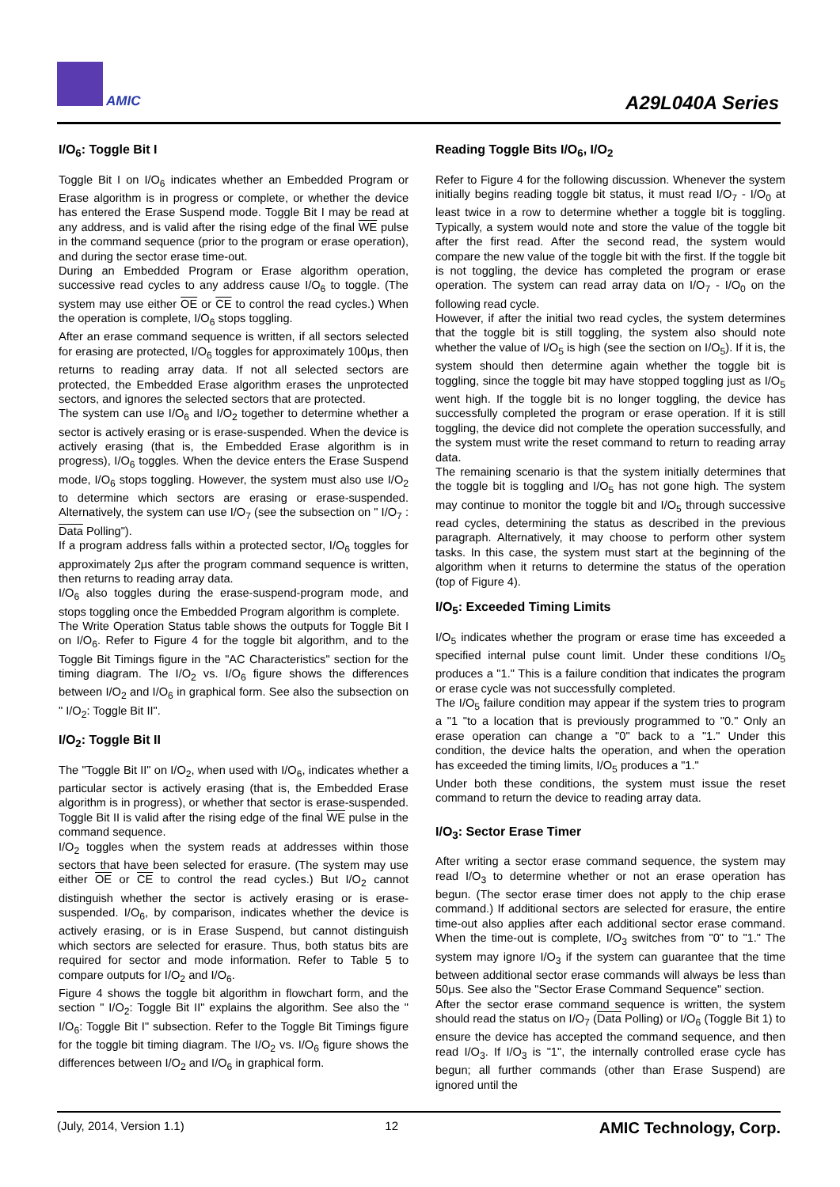AMIC
A29L040A Series
I/O<sub>6</sub>: Toggle Bit I
Toggle Bit I on I/O<sub>6</sub> indicates whether an Embedded Program or Erase algorithm is in progress or complete, or whether the device has entered the Erase Suspend mode. Toggle Bit I may be read at any address, and is valid after the rising edge of the final WE pulse in the command sequence (prior to the program or erase operation), and during the sector erase time-out.
During an Embedded Program or Erase algorithm operation, successive read cycles to any address cause I/O<sub>6</sub> to toggle. (The system may use either OE or CE to control the read cycles.) When the operation is complete, I/O<sub>6</sub> stops toggling.
After an erase command sequence is written, if all sectors selected for erasing are protected, I/O<sub>6</sub> toggles for approximately 100μs, then returns to reading array data. If not all selected sectors are protected, the Embedded Erase algorithm erases the unprotected sectors, and ignores the selected sectors that are protected.
The system can use I/O<sub>6</sub> and I/O<sub>2</sub> together to determine whether a sector is actively erasing or is erase-suspended. When the device is actively erasing (that is, the Embedded Erase algorithm is in progress), I/O<sub>6</sub> toggles. When the device enters the Erase Suspend mode, I/O<sub>6</sub> stops toggling. However, the system must also use I/O<sub>2</sub> to determine which sectors are erasing or erase-suspended. Alternatively, the system can use I/O<sub>7</sub> (see the subsection on " I/O<sub>7</sub> : Data Polling").
If a program address falls within a protected sector, I/O<sub>6</sub> toggles for approximately 2μs after the program command sequence is written, then returns to reading array data.
I/O<sub>6</sub> also toggles during the erase-suspend-program mode, and stops toggling once the Embedded Program algorithm is complete.
The Write Operation Status table shows the outputs for Toggle Bit I on I/O<sub>6</sub>. Refer to Figure 4 for the toggle bit algorithm, and to the Toggle Bit Timings figure in the "AC Characteristics" section for the timing diagram. The I/O<sub>2</sub> vs. I/O<sub>6</sub> figure shows the differences between I/O<sub>2</sub> and I/O<sub>6</sub> in graphical form. See also the subsection on " I/O<sub>2</sub>: Toggle Bit II".
I/O<sub>2</sub>: Toggle Bit II
The "Toggle Bit II" on I/O<sub>2</sub>, when used with I/O<sub>6</sub>, indicates whether a particular sector is actively erasing (that is, the Embedded Erase algorithm is in progress), or whether that sector is erase-suspended. Toggle Bit II is valid after the rising edge of the final WE pulse in the command sequence.
I/O<sub>2</sub> toggles when the system reads at addresses within those sectors that have been selected for erasure. (The system may use either OE or CE to control the read cycles.) But I/O<sub>2</sub> cannot distinguish whether the sector is actively erasing or is erase-suspended. I/O<sub>6</sub>, by comparison, indicates whether the device is actively erasing, or is in Erase Suspend, but cannot distinguish which sectors are selected for erasure. Thus, both status bits are required for sector and mode information. Refer to Table 5 to compare outputs for I/O<sub>2</sub> and I/O<sub>6</sub>.
Figure 4 shows the toggle bit algorithm in flowchart form, and the section " I/O<sub>2</sub>: Toggle Bit II" explains the algorithm. See also the " I/O<sub>6</sub>: Toggle Bit I" subsection. Refer to the Toggle Bit Timings figure for the toggle bit timing diagram. The I/O<sub>2</sub> vs. I/O<sub>6</sub> figure shows the differences between I/O<sub>2</sub> and I/O<sub>6</sub> in graphical form.
Reading Toggle Bits I/O<sub>6</sub>, I/O<sub>2</sub>
Refer to Figure 4 for the following discussion. Whenever the system initially begins reading toggle bit status, it must read I/O<sub>7</sub> - I/O<sub>0</sub> at least twice in a row to determine whether a toggle bit is toggling. Typically, a system would note and store the value of the toggle bit after the first read. After the second read, the system would compare the new value of the toggle bit with the first. If the toggle bit is not toggling, the device has completed the program or erase operation. The system can read array data on I/O<sub>7</sub> - I/O<sub>0</sub> on the following read cycle.
However, if after the initial two read cycles, the system determines that the toggle bit is still toggling, the system also should note whether the value of I/O<sub>5</sub> is high (see the section on I/O<sub>5</sub>). If it is, the system should then determine again whether the toggle bit is toggling, since the toggle bit may have stopped toggling just as I/O<sub>5</sub> went high. If the toggle bit is no longer toggling, the device has successfully completed the program or erase operation. If it is still toggling, the device did not complete the operation successfully, and the system must write the reset command to return to reading array data.
The remaining scenario is that the system initially determines that the toggle bit is toggling and I/O<sub>5</sub> has not gone high. The system may continue to monitor the toggle bit and I/O<sub>5</sub> through successive read cycles, determining the status as described in the previous paragraph. Alternatively, it may choose to perform other system tasks. In this case, the system must start at the beginning of the algorithm when it returns to determine the status of the operation (top of Figure 4).
I/O<sub>5</sub>: Exceeded Timing Limits
I/O<sub>5</sub> indicates whether the program or erase time has exceeded a specified internal pulse count limit. Under these conditions I/O<sub>5</sub> produces a "1." This is a failure condition that indicates the program or erase cycle was not successfully completed.
The I/O<sub>5</sub> failure condition may appear if the system tries to program a "1 "to a location that is previously programmed to "0." Only an erase operation can change a "0" back to a "1." Under this condition, the device halts the operation, and when the operation has exceeded the timing limits, I/O<sub>5</sub> produces a "1."
Under both these conditions, the system must issue the reset command to return the device to reading array data.
I/O<sub>3</sub>: Sector Erase Timer
After writing a sector erase command sequence, the system may read I/O<sub>3</sub> to determine whether or not an erase operation has begun. (The sector erase timer does not apply to the chip erase command.) If additional sectors are selected for erasure, the entire time-out also applies after each additional sector erase command. When the time-out is complete, I/O<sub>3</sub> switches from "0" to "1." The system may ignore I/O<sub>3</sub> if the system can guarantee that the time between additional sector erase commands will always be less than 50μs. See also the "Sector Erase Command Sequence" section.
After the sector erase command sequence is written, the system should read the status on I/O<sub>7</sub> (Data Polling) or I/O<sub>6</sub> (Toggle Bit 1) to ensure the device has accepted the command sequence, and then read I/O<sub>3</sub>. If I/O<sub>3</sub> is "1", the internally controlled erase cycle has begun; all further commands (other than Erase Suspend) are ignored until the
(July, 2014, Version 1.1) 12 AMIC Technology, Corp.